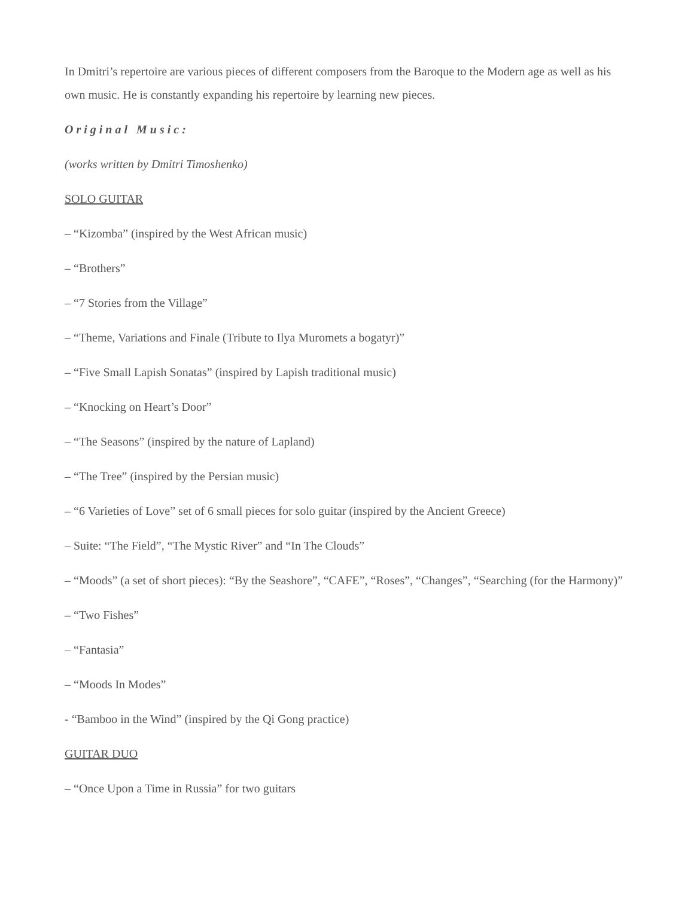In Dmitri’s repertoire are various pieces of different composers from the Baroque to the Modern age as well as his own music. He is constantly expanding his repertoire by learning new pieces.
Original Music:
(works written by Dmitri Timoshenko)
SOLO GUITAR
– “Kizomba” (inspired by the West African music)
– “Brothers”
– “7 Stories from the Village”
– “Theme, Variations and Finale (Tribute to Ilya Muromets a bogatyr)”
– “Five Small Lapish Sonatas” (inspired by Lapish traditional music)
– “Knocking on Heart’s Door”
– “The Seasons” (inspired by the nature of Lapland)
– “The Tree” (inspired by the Persian music)
– “6 Varieties of Love” set of 6 small pieces for solo guitar (inspired by the Ancient Greece)
– Suite: “The Field”, “The Mystic River” and “In The Clouds”
– “Moods” (a set of short pieces): “By the Seashore”, “CAFE”, “Roses”, “Changes”, “Searching (for the Harmony)”
– “Two Fishes”
– “Fantasia”
– “Moods In Modes”
- “Bamboo in the Wind” (inspired by the Qi Gong practice)
GUITAR DUO
– “Once Upon a Time in Russia” for two guitars